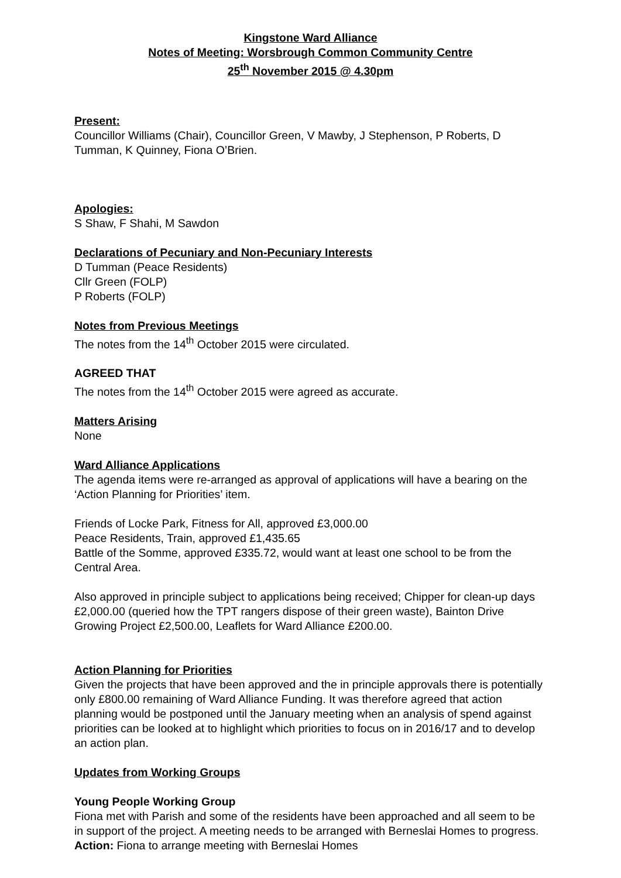Kingstone Ward Alliance
Notes of Meeting: Worsbrough Common Community Centre
25<sup>th</sup> November 2015 @ 4.30pm
Present:
Councillor Williams (Chair), Councillor Green, V Mawby, J Stephenson, P Roberts, D Tumman, K Quinney, Fiona O’Brien.
Apologies:
S Shaw, F Shahi, M Sawdon
Declarations of Pecuniary and Non-Pecuniary Interests
D Tumman (Peace Residents)
Cllr Green (FOLP)
P Roberts (FOLP)
Notes from Previous Meetings
The notes from the 14<sup>th</sup> October 2015 were circulated.
AGREED THAT
The notes from the 14<sup>th</sup> October 2015 were agreed as accurate.
Matters Arising
None
Ward Alliance Applications
The agenda items were re-arranged as approval of applications will have a bearing on the ‘Action Planning for Priorities’ item.
Friends of Locke Park, Fitness for All, approved £3,000.00
Peace Residents, Train, approved £1,435.65
Battle of the Somme, approved £335.72, would want at least one school to be from the Central Area.
Also approved in principle subject to applications being received; Chipper for clean-up days £2,000.00 (queried how the TPT rangers dispose of their green waste), Bainton Drive Growing Project £2,500.00, Leaflets for Ward Alliance £200.00.
Action Planning for Priorities
Given the projects that have been approved and the in principle approvals there is potentially only £800.00 remaining of Ward Alliance Funding. It was therefore agreed that action planning would be postponed until the January meeting when an analysis of spend against priorities can be looked at to highlight which priorities to focus on in 2016/17 and to develop an action plan.
Updates from Working Groups
Young People Working Group
Fiona met with Parish and some of the residents have been approached and all seem to be in support of the project. A meeting needs to be arranged with Berneslai Homes to progress. Action: Fiona to arrange meeting with Berneslai Homes